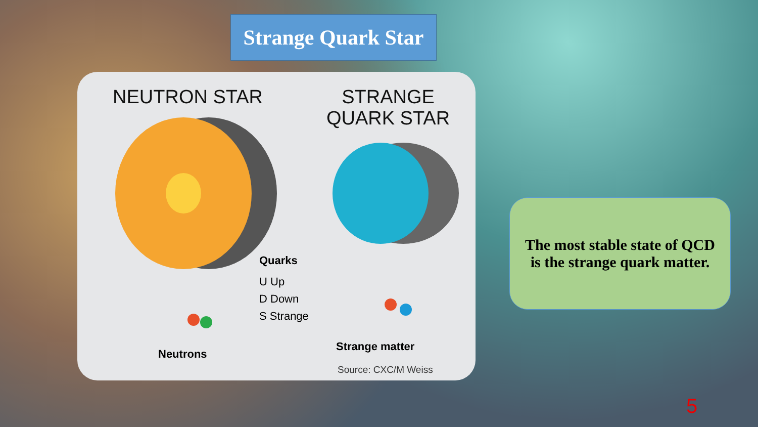Strange Quark Star
NEUTRON STAR
STRANGE QUARK STAR
Quarks
U Up
D Down
S Strange
Neutrons
Strange matter
Source: CXC/M Weiss
The most stable state of QCD
is the strange quark matter.
5